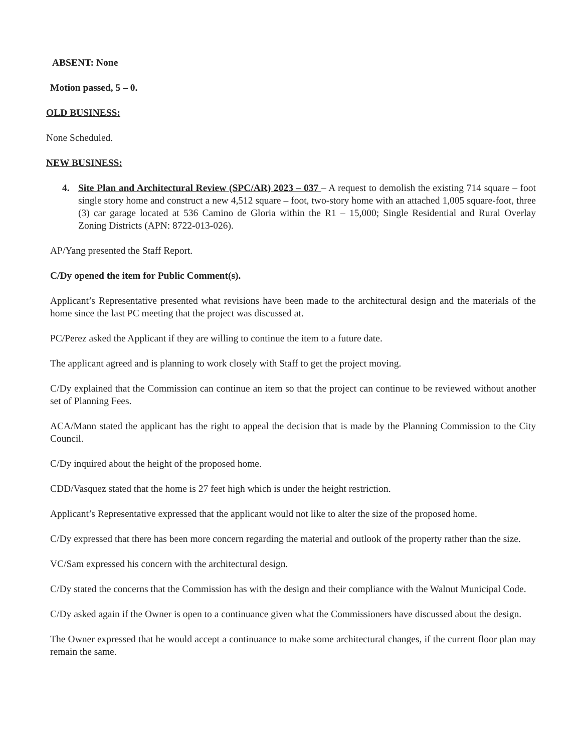ABSENT: None
Motion passed, 5 – 0.
OLD BUSINESS:
None Scheduled.
NEW BUSINESS:
4. Site Plan and Architectural Review (SPC/AR) 2023 – 037 – A request to demolish the existing 714 square – foot single story home and construct a new 4,512 square – foot, two-story home with an attached 1,005 square-foot, three (3) car garage located at 536 Camino de Gloria within the R1 – 15,000; Single Residential and Rural Overlay Zoning Districts (APN: 8722-013-026).
AP/Yang presented the Staff Report.
C/Dy opened the item for Public Comment(s).
Applicant’s Representative presented what revisions have been made to the architectural design and the materials of the home since the last PC meeting that the project was discussed at.
PC/Perez asked the Applicant if they are willing to continue the item to a future date.
The applicant agreed and is planning to work closely with Staff to get the project moving.
C/Dy explained that the Commission can continue an item so that the project can continue to be reviewed without another set of Planning Fees.
ACA/Mann stated the applicant has the right to appeal the decision that is made by the Planning Commission to the City Council.
C/Dy inquired about the height of the proposed home.
CDD/Vasquez stated that the home is 27 feet high which is under the height restriction.
Applicant’s Representative expressed that the applicant would not like to alter the size of the proposed home.
C/Dy expressed that there has been more concern regarding the material and outlook of the property rather than the size.
VC/Sam expressed his concern with the architectural design.
C/Dy stated the concerns that the Commission has with the design and their compliance with the Walnut Municipal Code.
C/Dy asked again if the Owner is open to a continuance given what the Commissioners have discussed about the design.
The Owner expressed that he would accept a continuance to make some architectural changes, if the current floor plan may remain the same.